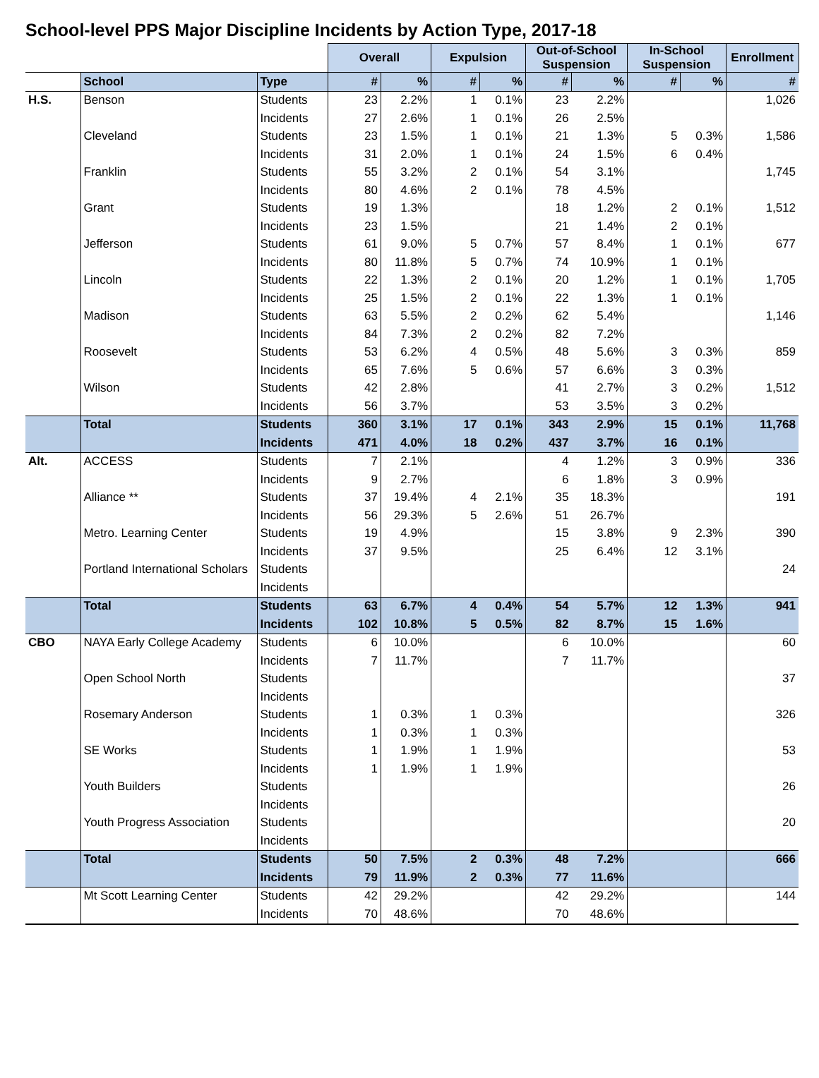School-level PPS Major Discipline Incidents by Action Type, 2017-18
| | | | Overall | | Expulsion | | Out-of-School Suspension | | In-School Suspension | | Enrollment |
| | School | Type | # | % | # | % | # | % | # | % | # |
| H.S. | Benson | Students | 23 | 2.2% | 1 | 0.1% | 23 | 2.2% | | | 1,026 |
| | | Incidents | 27 | 2.6% | 1 | 0.1% | 26 | 2.5% | | | |
| | Cleveland | Students | 23 | 1.5% | 1 | 0.1% | 21 | 1.3% | 5 | 0.3% | 1,586 |
| | | Incidents | 31 | 2.0% | 1 | 0.1% | 24 | 1.5% | 6 | 0.4% | |
| | Franklin | Students | 55 | 3.2% | 2 | 0.1% | 54 | 3.1% | | | 1,745 |
| | | Incidents | 80 | 4.6% | 2 | 0.1% | 78 | 4.5% | | | |
| | Grant | Students | 19 | 1.3% | | | 18 | 1.2% | 2 | 0.1% | 1,512 |
| | | Incidents | 23 | 1.5% | | | 21 | 1.4% | 2 | 0.1% | |
| | Jefferson | Students | 61 | 9.0% | 5 | 0.7% | 57 | 8.4% | 1 | 0.1% | 677 |
| | | Incidents | 80 | 11.8% | 5 | 0.7% | 74 | 10.9% | 1 | 0.1% | |
| | Lincoln | Students | 22 | 1.3% | 2 | 0.1% | 20 | 1.2% | 1 | 0.1% | 1,705 |
| | | Incidents | 25 | 1.5% | 2 | 0.1% | 22 | 1.3% | 1 | 0.1% | |
| | Madison | Students | 63 | 5.5% | 2 | 0.2% | 62 | 5.4% | | | 1,146 |
| | | Incidents | 84 | 7.3% | 2 | 0.2% | 82 | 7.2% | | | |
| | Roosevelt | Students | 53 | 6.2% | 4 | 0.5% | 48 | 5.6% | 3 | 0.3% | 859 |
| | | Incidents | 65 | 7.6% | 5 | 0.6% | 57 | 6.6% | 3 | 0.3% | |
| | Wilson | Students | 42 | 2.8% | | | 41 | 2.7% | 3 | 0.2% | 1,512 |
| | | Incidents | 56 | 3.7% | | | 53 | 3.5% | 3 | 0.2% | |
| | Total | Students | 360 | 3.1% | 17 | 0.1% | 343 | 2.9% | 15 | 0.1% | 11,768 |
| | | Incidents | 471 | 4.0% | 18 | 0.2% | 437 | 3.7% | 16 | 0.1% | |
| Alt. | ACCESS | Students | 7 | 2.1% | | | 4 | 1.2% | 3 | 0.9% | 336 |
| | | Incidents | 9 | 2.7% | | | 6 | 1.8% | 3 | 0.9% | |
| | Alliance ** | Students | 37 | 19.4% | 4 | 2.1% | 35 | 18.3% | | | 191 |
| | | Incidents | 56 | 29.3% | 5 | 2.6% | 51 | 26.7% | | | |
| | Metro. Learning Center | Students | 19 | 4.9% | | | 15 | 3.8% | 9 | 2.3% | 390 |
| | | Incidents | 37 | 9.5% | | | 25 | 6.4% | 12 | 3.1% | |
| | Portland International Scholars | Students | | | | | | | | | 24 |
| | | Incidents | | | | | | | | | |
| | Total | Students | 63 | 6.7% | 4 | 0.4% | 54 | 5.7% | 12 | 1.3% | 941 |
| | | Incidents | 102 | 10.8% | 5 | 0.5% | 82 | 8.7% | 15 | 1.6% | |
| CBO | NAYA Early College Academy | Students | 6 | 10.0% | | | 6 | 10.0% | | | 60 |
| | | Incidents | 7 | 11.7% | | | 7 | 11.7% | | | |
| | Open School North | Students | | | | | | | | | 37 |
| | | Incidents | | | | | | | | | |
| | Rosemary Anderson | Students | 1 | 0.3% | 1 | 0.3% | | | | | 326 |
| | | Incidents | 1 | 0.3% | 1 | 0.3% | | | | | |
| | SE Works | Students | 1 | 1.9% | 1 | 1.9% | | | | | 53 |
| | | Incidents | 1 | 1.9% | 1 | 1.9% | | | | | |
| | Youth Builders | Students | | | | | | | | | 26 |
| | | Incidents | | | | | | | | | |
| | Youth Progress Association | Students | | | | | | | | | 20 |
| | | Incidents | | | | | | | | | |
| | Total | Students | 50 | 7.5% | 2 | 0.3% | 48 | 7.2% | | | 666 |
| | | Incidents | 79 | 11.9% | 2 | 0.3% | 77 | 11.6% | | | |
| | Mt Scott Learning Center | Students | 42 | 29.2% | | | 42 | 29.2% | | | 144 |
| | | Incidents | 70 | 48.6% | | | 70 | 48.6% | | | |